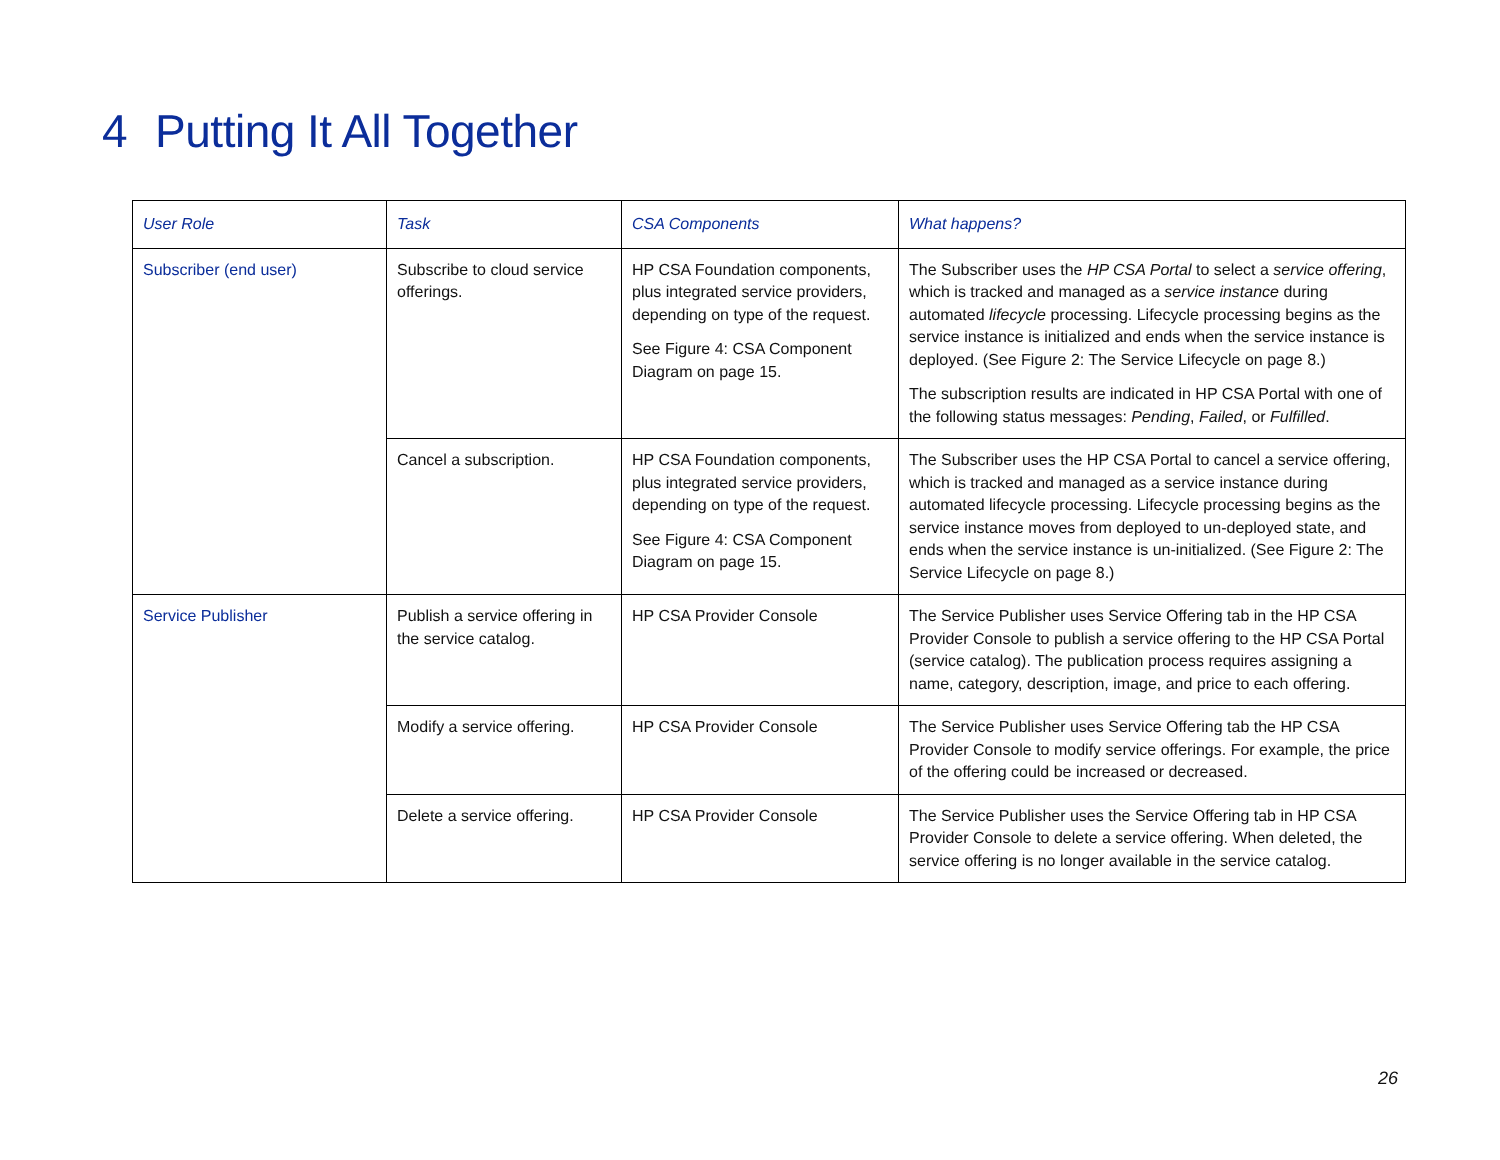4 Putting It All Together
| User Role | Task | CSA Components | What happens? |
| --- | --- | --- | --- |
| Subscriber (end user) | Subscribe to cloud service offerings. | HP CSA Foundation components, plus integrated service providers, depending on type of the request. See Figure 4: CSA Component Diagram on page 15. | The Subscriber uses the HP CSA Portal to select a service offering , which is tracked and managed as a service instance during automated lifecycle processing. Lifecycle processing begins as the service instance is initialized and ends when the service instance is deployed. (See Figure 2: The Service Lifecycle on page 8.) The subscription results are indicated in HP CSA Portal with one of the following status messages: Pending , Failed , or Fulfilled . |
| | Cancel a subscription. | HP CSA Foundation components, plus integrated service providers, depending on type of the request. See Figure 4: CSA Component Diagram on page 15. | The Subscriber uses the HP CSA Portal to cancel a service offering, which is tracked and managed as a service instance during automated lifecycle processing. Lifecycle processing begins as the service instance moves from deployed to un-deployed state, and ends when the service instance is un-initialized. (See Figure 2: The Service Lifecycle on page 8.) |
| Service Publisher | Publish a service offering in the service catalog. | HP CSA Provider Console | The Service Publisher uses Service Offering tab in the HP CSA Provider Console to publish a service offering to the HP CSA Portal (service catalog). The publication process requires assigning a name, category, description, image, and price to each offering. |
| | Modify a service offering. | HP CSA Provider Console | The Service Publisher uses Service Offering tab the HP CSA Provider Console to modify service offerings. For example, the price of the offering could be increased or decreased. |
| | Delete a service offering. | HP CSA Provider Console | The Service Publisher uses the Service Offering tab in HP CSA Provider Console to delete a service offering. When deleted, the service offering is no longer available in the service catalog. |
26